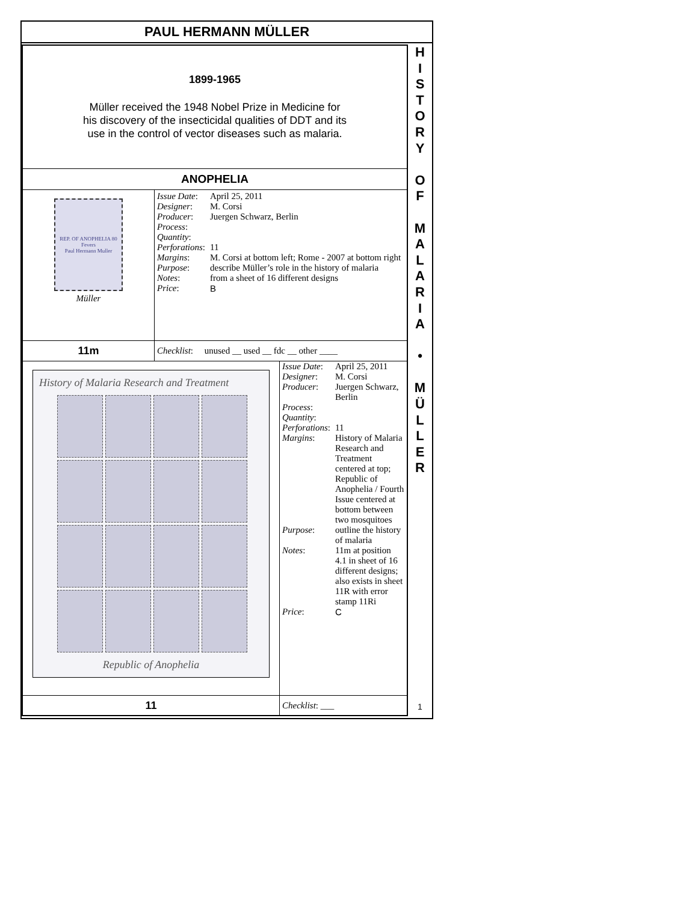PAUL HERMANN MÜLLER
1899-1965
Müller received the 1948 Nobel Prize in Medicine for
his discovery of the insecticidal qualities of DDT and its
use in the control of vector diseases such as malaria.
ANOPHELIA
| REP. OF ANOPHELIA 80 Fevers Paul Hermann Muller Müller | / Issue Date : / April 25, 2011 / / Designer : / M. Corsi / / Producer : / Juergen Schwarz, Berlin / / Process : / / / Quantity : / / / Perforations : / 11 / / Margins : / M. Corsi at bottom left; Rome - 2007 at bottom right / / Purpose : / describe Müller’s role in the history of malaria / / Notes : / from a sheet of 16 different designs / / Price : / B / |
| 11m | Checklist : unused __ used __ fdc __ other ____ |
| History of Malaria Research and Treatment Republic of Anophelia | / Issue Date : / April 25, 2011 / / Designer : / M. Corsi / / Producer : / Juergen Schwarz, Berlin / / Process : / / / Quantity : / / / Perforations : / 11 / / Margins : / History of Malaria Research and Treatment centered at top; Republic of Anophelia / Fourth Issue centered at bottom between two mosquitoes / / Purpose : / outline the history of malaria / / Notes : / 11m at position 4.1 in sheet of 16 different designs; also exists in sheet 11R with error stamp 11Ri / / Price : / C / |
| 11 | Checklist : ___ |
H
I
S
T
O
R
Y
O
F
M
A
L
A
R
I
A
•
M
Ü
L
L
E
R
1